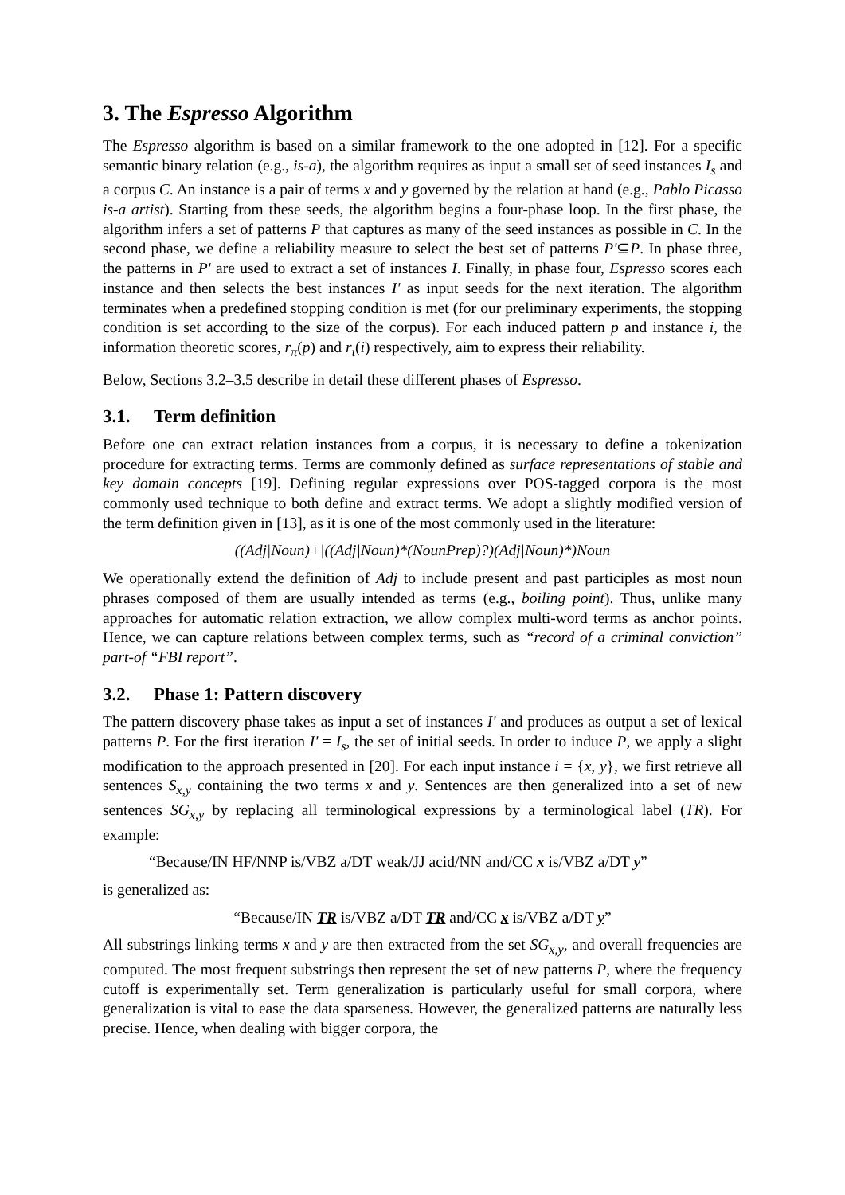3. The Espresso Algorithm
The Espresso algorithm is based on a similar framework to the one adopted in [12]. For a specific semantic binary relation (e.g., is-a), the algorithm requires as input a small set of seed instances I<sub>s</sub> and a corpus C. An instance is a pair of terms x and y governed by the relation at hand (e.g., Pablo Picasso is-a artist). Starting from these seeds, the algorithm begins a four-phase loop. In the first phase, the algorithm infers a set of patterns P that captures as many of the seed instances as possible in C. In the second phase, we define a reliability measure to select the best set of patterns P'⊆P. In phase three, the patterns in P' are used to extract a set of instances I. Finally, in phase four, Espresso scores each instance and then selects the best instances I' as input seeds for the next iteration. The algorithm terminates when a predefined stopping condition is met (for our preliminary experiments, the stopping condition is set according to the size of the corpus). For each induced pattern p and instance i, the information theoretic scores, r<sub>π</sub>(p) and r<sub>ι</sub>(i) respectively, aim to express their reliability.
Below, Sections 3.2–3.5 describe in detail these different phases of Espresso.
3.1. Term definition
Before one can extract relation instances from a corpus, it is necessary to define a tokenization procedure for extracting terms. Terms are commonly defined as surface representations of stable and key domain concepts [19]. Defining regular expressions over POS-tagged corpora is the most commonly used technique to both define and extract terms. We adopt a slightly modified version of the term definition given in [13], as it is one of the most commonly used in the literature:
((Adj|Noun)+|((Adj|Noun)*(NounPrep)?)(Adj|Noun)*)Noun
We operationally extend the definition of Adj to include present and past participles as most noun phrases composed of them are usually intended as terms (e.g., boiling point). Thus, unlike many approaches for automatic relation extraction, we allow complex multi-word terms as anchor points. Hence, we can capture relations between complex terms, such as “record of a criminal conviction” part-of “FBI report”.
3.2. Phase 1: Pattern discovery
The pattern discovery phase takes as input a set of instances I' and produces as output a set of lexical patterns P. For the first iteration I' = I<sub>s</sub>, the set of initial seeds. In order to induce P, we apply a slight modification to the approach presented in [20]. For each input instance i = {x, y}, we first retrieve all sentences S<sub>x,y</sub> containing the two terms x and y. Sentences are then generalized into a set of new sentences SG<sub>x,y</sub> by replacing all terminological expressions by a terminological label (TR). For example:
“Because/IN HF/NNP is/VBZ a/DT weak/JJ acid/NN and/CC x is/VBZ a/DT y”
is generalized as:
“Because/IN TR is/VBZ a/DT TR and/CC x is/VBZ a/DT y”
All substrings linking terms x and y are then extracted from the set SG<sub>x,y</sub>, and overall frequencies are computed. The most frequent substrings then represent the set of new patterns P, where the frequency cutoff is experimentally set. Term generalization is particularly useful for small corpora, where generalization is vital to ease the data sparseness. However, the generalized patterns are naturally less precise. Hence, when dealing with bigger corpora, the